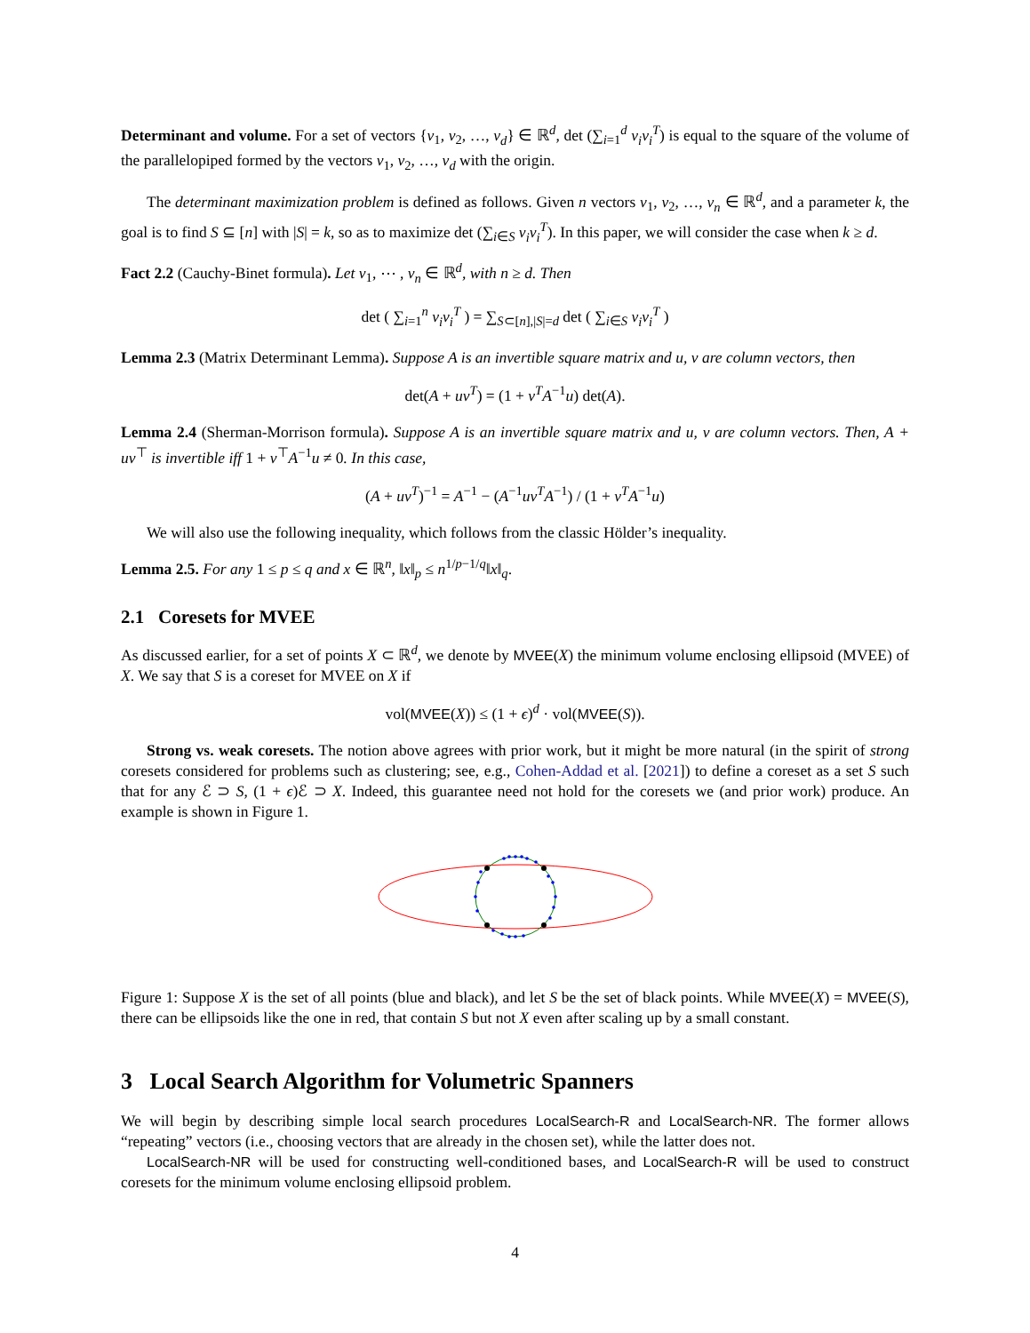Determinant and volume. For a set of vectors {v<sub>1</sub>, v<sub>2</sub>, …, v<sub>d</sub>} ∈ ℝ<sup>d</sup>, det (∑<sub>i=1</sub><sup>d</sup> v<sub>i</sub>v<sub>i</sub><sup>T</sup>) is equal to the square of the volume of the parallelopiped formed by the vectors v<sub>1</sub>, v<sub>2</sub>, …, v<sub>d</sub> with the origin.
The determinant maximization problem is defined as follows. Given n vectors v<sub>1</sub>, v<sub>2</sub>, …, v<sub>n</sub> ∈ ℝ<sup>d</sup>, and a parameter k, the goal is to find S ⊆ [n] with |S| = k, so as to maximize det (∑<sub>i∈S</sub> v<sub>i</sub>v<sub>i</sub><sup>T</sup>). In this paper, we will consider the case when k ≥ d.
Fact 2.2 (Cauchy-Binet formula). Let v<sub>1</sub>, ⋯ , v<sub>n</sub> ∈ ℝ<sup>d</sup>, with n ≥ d. Then
det ( ∑<sub>i=1</sub><sup>n</sup> v<sub>i</sub>v<sub>i</sub><sup>T</sup> ) = ∑<sub>S⊂[n],|S|=d</sub> det ( ∑<sub>i∈S</sub> v<sub>i</sub>v<sub>i</sub><sup>T</sup> )
Lemma 2.3 (Matrix Determinant Lemma). Suppose A is an invertible square matrix and u, v are column vectors, then
det(A + uv<sup>T</sup>) = (1 + v<sup>T</sup>A<sup>−1</sup>u) det(A).
Lemma 2.4 (Sherman-Morrison formula). Suppose A is an invertible square matrix and u, v are column vectors. Then, A + uv<sup>⊤</sup> is invertible iff 1 + v<sup>⊤</sup>A<sup>−1</sup>u ≠ 0. In this case,
(A + uv<sup>T</sup>)<sup>−1</sup> = A<sup>−1</sup> − (A<sup>−1</sup>uv<sup>T</sup>A<sup>−1</sup>) / (1 + v<sup>T</sup>A<sup>−1</sup>u)
We will also use the following inequality, which follows from the classic Hölder’s inequality.
Lemma 2.5. For any 1 ≤ p ≤ q and x ∈ ℝ<sup>n</sup>, ‖x‖<sub>p</sub> ≤ n<sup>1/p−1/q</sup>‖x‖<sub>q</sub>.
2.1 Coresets for MVEE
As discussed earlier, for a set of points X ⊂ ℝ<sup>d</sup>, we denote by MVEE(X) the minimum volume enclosing ellipsoid (MVEE) of X. We say that S is a coreset for MVEE on X if
vol(MVEE(X)) ≤ (1 + ϵ)<sup>d</sup> · vol(MVEE(S)).
Strong vs. weak coresets. The notion above agrees with prior work, but it might be more natural (in the spirit of strong coresets considered for problems such as clustering; see, e.g., Cohen-Addad et al. [2021]) to define a coreset as a set S such that for any ℰ ⊃ S, (1 + ϵ)ℰ ⊃ X. Indeed, this guarantee need not hold for the coresets we (and prior work) produce. An example is shown in Figure 1.
Figure 1: Suppose X is the set of all points (blue and black), and let S be the set of black points. While MVEE(X) = MVEE(S), there can be ellipsoids like the one in red, that contain S but not X even after scaling up by a small constant.
3 Local Search Algorithm for Volumetric Spanners
We will begin by describing simple local search procedures LocalSearch-R and LocalSearch-NR. The former allows “repeating” vectors (i.e., choosing vectors that are already in the chosen set), while the latter does not.
LocalSearch-NR will be used for constructing well-conditioned bases, and LocalSearch-R will be used to construct coresets for the minimum volume enclosing ellipsoid problem.
4